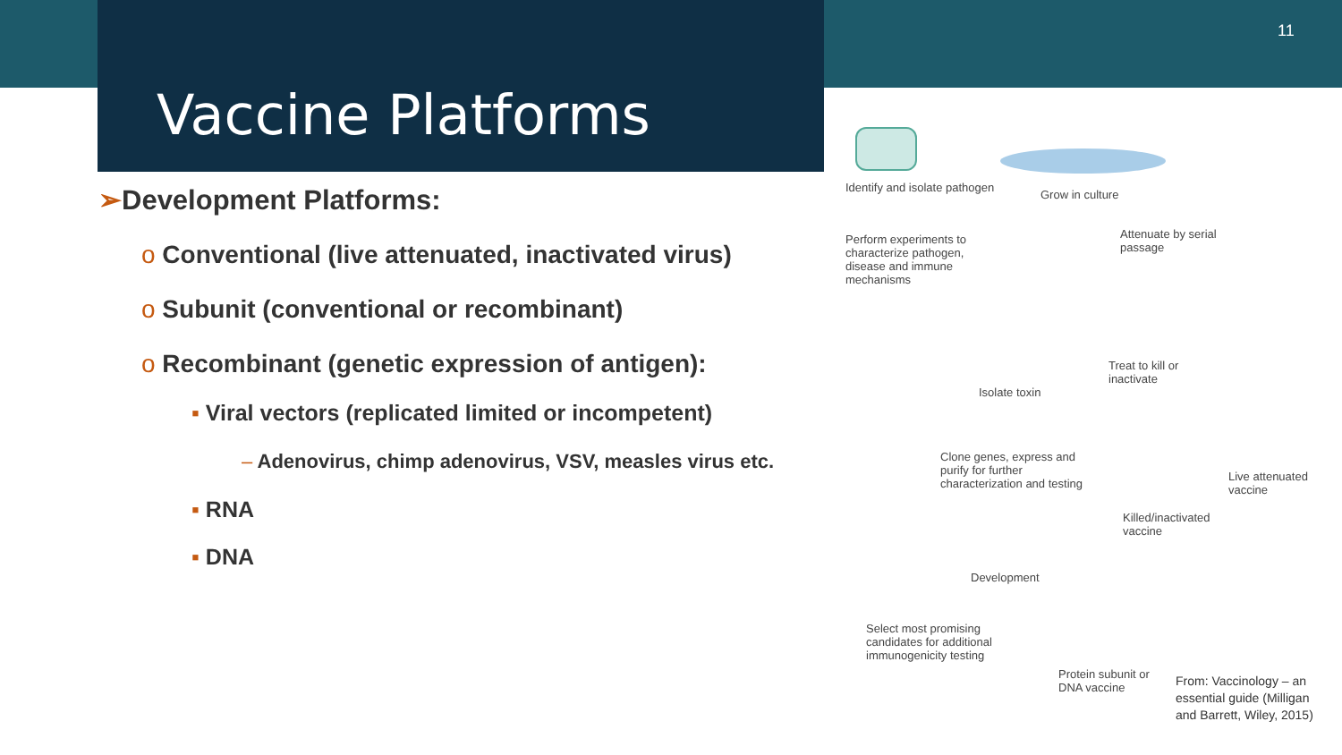Vaccine Platforms
11
➢Development Platforms:
o Conventional (live attenuated, inactivated virus)
o Subunit (conventional or recombinant)
o Recombinant (genetic expression of antigen):
▪ Viral vectors (replicated limited or incompetent)
– Adenovirus, chimp adenovirus, VSV, measles virus etc.
▪ RNA
▪ DNA
Identify and isolate pathogen
Grow in culture
Perform experiments to characterize pathogen, disease and immune mechanisms Attenuate by serial passage
Treat to kill or inactivate
Isolate toxin
Clone genes, express and purify for further characterization and testing
Live attenuated vaccine
Killed/inactivated vaccine
Development
Select most promising candidates for additional immunogenicity testing
Protein subunit or DNA vaccine
From: Vaccinology – an essential guide (Milligan and Barrett, Wiley, 2015)